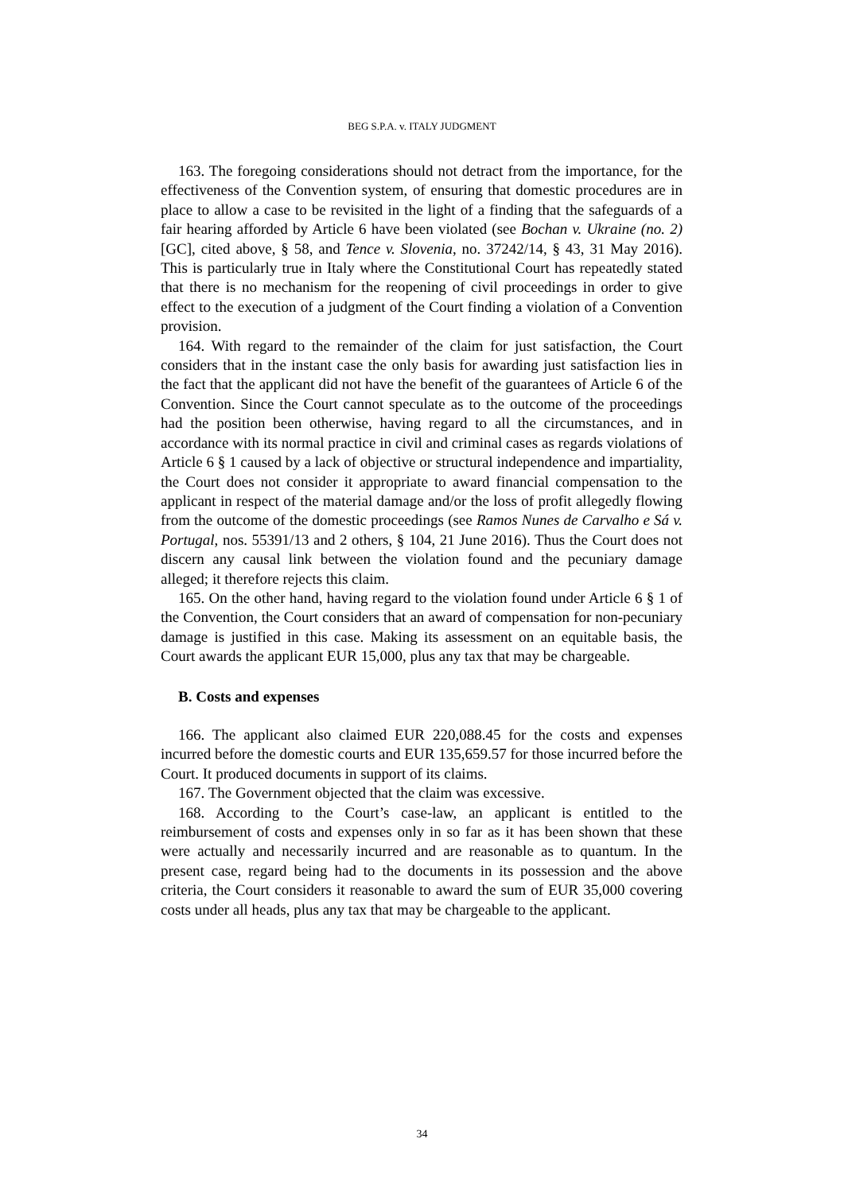BEG S.P.A. v. ITALY JUDGMENT
163. The foregoing considerations should not detract from the importance, for the effectiveness of the Convention system, of ensuring that domestic procedures are in place to allow a case to be revisited in the light of a finding that the safeguards of a fair hearing afforded by Article 6 have been violated (see Bochan v. Ukraine (no. 2) [GC], cited above, § 58, and Tence v. Slovenia, no. 37242/14, § 43, 31 May 2016). This is particularly true in Italy where the Constitutional Court has repeatedly stated that there is no mechanism for the reopening of civil proceedings in order to give effect to the execution of a judgment of the Court finding a violation of a Convention provision.
164. With regard to the remainder of the claim for just satisfaction, the Court considers that in the instant case the only basis for awarding just satisfaction lies in the fact that the applicant did not have the benefit of the guarantees of Article 6 of the Convention. Since the Court cannot speculate as to the outcome of the proceedings had the position been otherwise, having regard to all the circumstances, and in accordance with its normal practice in civil and criminal cases as regards violations of Article 6 § 1 caused by a lack of objective or structural independence and impartiality, the Court does not consider it appropriate to award financial compensation to the applicant in respect of the material damage and/or the loss of profit allegedly flowing from the outcome of the domestic proceedings (see Ramos Nunes de Carvalho e Sá v. Portugal, nos. 55391/13 and 2 others, § 104, 21 June 2016). Thus the Court does not discern any causal link between the violation found and the pecuniary damage alleged; it therefore rejects this claim.
165. On the other hand, having regard to the violation found under Article 6 § 1 of the Convention, the Court considers that an award of compensation for non-pecuniary damage is justified in this case. Making its assessment on an equitable basis, the Court awards the applicant EUR 15,000, plus any tax that may be chargeable.
B. Costs and expenses
166. The applicant also claimed EUR 220,088.45 for the costs and expenses incurred before the domestic courts and EUR 135,659.57 for those incurred before the Court. It produced documents in support of its claims.
167. The Government objected that the claim was excessive.
168. According to the Court’s case-law, an applicant is entitled to the reimbursement of costs and expenses only in so far as it has been shown that these were actually and necessarily incurred and are reasonable as to quantum. In the present case, regard being had to the documents in its possession and the above criteria, the Court considers it reasonable to award the sum of EUR 35,000 covering costs under all heads, plus any tax that may be chargeable to the applicant.
34